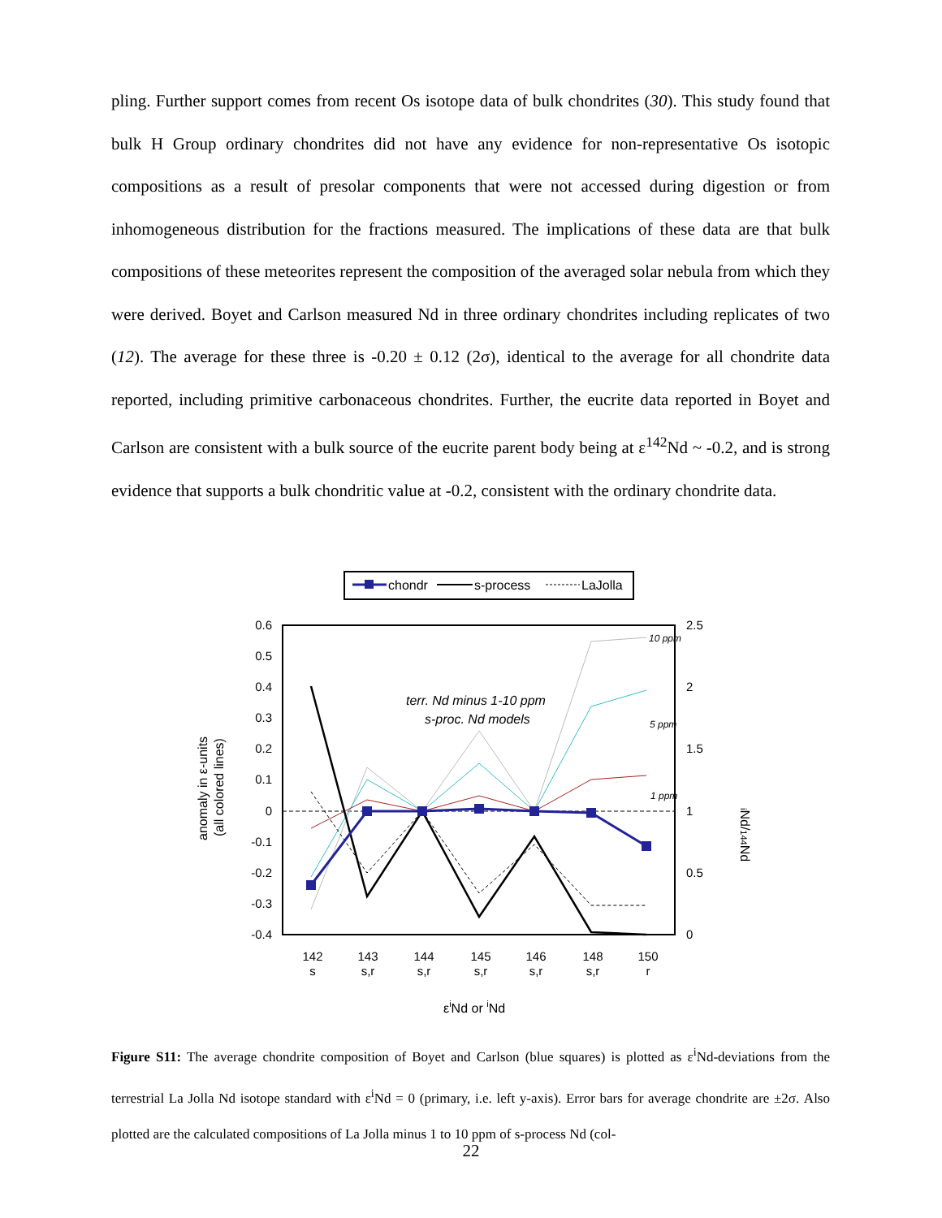pling. Further support comes from recent Os isotope data of bulk chondrites (30). This study found that bulk H Group ordinary chondrites did not have any evidence for non-representative Os isotopic compositions as a result of presolar components that were not accessed during digestion or from inhomogeneous distribution for the fractions measured. The implications of these data are that bulk compositions of these meteorites represent the composition of the averaged solar nebula from which they were derived. Boyet and Carlson measured Nd in three ordinary chondrites including replicates of two (12). The average for these three is -0.20 ± 0.12 (2σ), identical to the average for all chondrite data reported, including primitive carbonaceous chondrites. Further, the eucrite data reported in Boyet and Carlson are consistent with a bulk source of the eucrite parent body being at ε<sup>142</sup>Nd ~ -0.2, and is strong evidence that supports a bulk chondritic value at -0.2, consistent with the ordinary chondrite data.
chondr
s-process
LaJolla
0.6
0.5
0.4
0.3
0.2
0.1
0
-0.1
-0.2
-0.3
-0.4
2.5
2
1.5
1
0.5
0
terr. Nd minus 1-10 ppm
s-proc. Nd models
10 ppm
5 ppm
1 ppm
142
s
143
s,r
144
s,r
145
s,r
146
s,r
148
s,r
150
r
εiNd or iNd
anomaly in ε-units
(all colored lines)
iNd/144Nd
Figure S11: The average chondrite composition of Boyet and Carlson (blue squares) is plotted as ε<sup>i</sup>Nd-deviations from the terrestrial La Jolla Nd isotope standard with ε<sup>i</sup>Nd = 0 (primary, i.e. left y-axis). Error bars for average chondrite are ±2σ. Also plotted are the calculated compositions of La Jolla minus 1 to 10 ppm of s-process Nd (col-
22